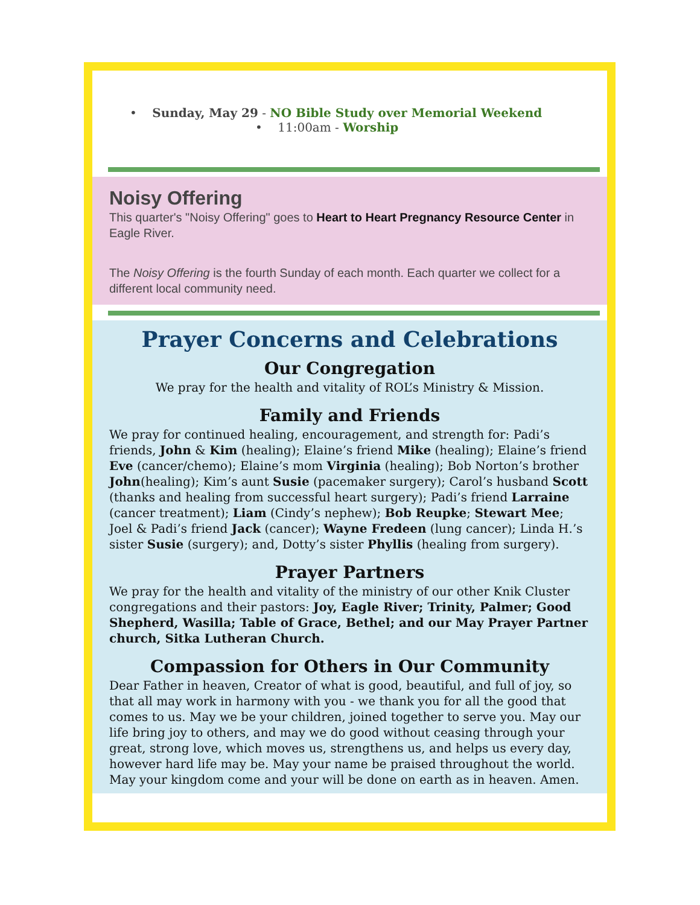• Sunday, May 29 - NO Bible Study over Memorial Weekend
• 11:00am - Worship
Noisy Offering
This quarter's "Noisy Offering" goes to Heart to Heart Pregnancy Resource Center in Eagle River.
The Noisy Offering is the fourth Sunday of each month. Each quarter we collect for a different local community need.
Prayer Concerns and Celebrations
Our Congregation
We pray for the health and vitality of ROL’s Ministry & Mission.
Family and Friends
We pray for continued healing, encouragement, and strength for: Padi’s friends, John & Kim (healing); Elaine’s friend Mike (healing); Elaine’s friend Eve (cancer/chemo); Elaine’s mom Virginia (healing); Bob Norton’s brother John(healing); Kim’s aunt Susie (pacemaker surgery); Carol’s husband Scott (thanks and healing from successful heart surgery); Padi’s friend Larraine (cancer treatment); Liam (Cindy’s nephew); Bob Reupke; Stewart Mee; Joel & Padi’s friend Jack (cancer); Wayne Fredeen (lung cancer); Linda H.’s sister Susie (surgery); and, Dotty’s sister Phyllis (healing from surgery).
Prayer Partners
We pray for the health and vitality of the ministry of our other Knik Cluster congregations and their pastors: Joy, Eagle River; Trinity, Palmer; Good Shepherd, Wasilla; Table of Grace, Bethel; and our May Prayer Partner church, Sitka Lutheran Church.
Compassion for Others in Our Community
Dear Father in heaven, Creator of what is good, beautiful, and full of joy, so that all may work in harmony with you - we thank you for all the good that comes to us. May we be your children, joined together to serve you. May our life bring joy to others, and may we do good without ceasing through your great, strong love, which moves us, strengthens us, and helps us every day, however hard life may be. May your name be praised throughout the world. May your kingdom come and your will be done on earth as in heaven. Amen.